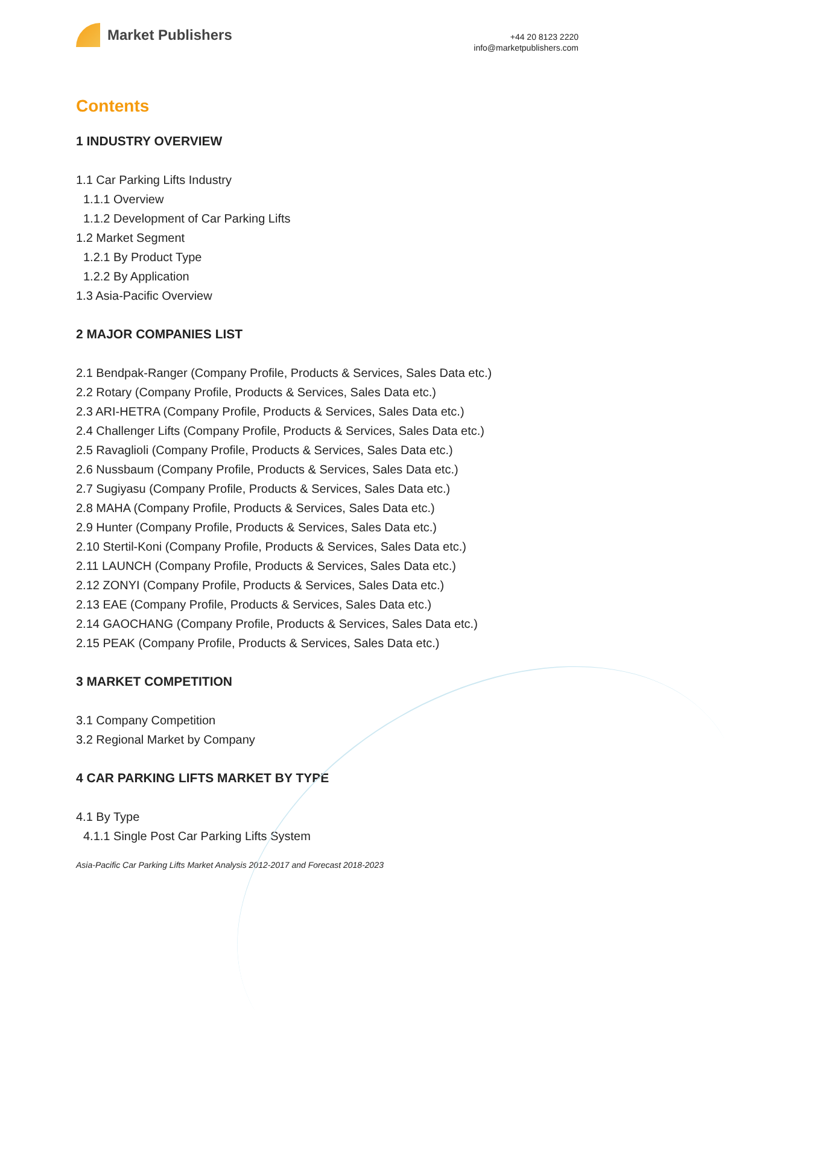Market Publishers
+44 20 8123 2220
info@marketpublishers.com
Contents
1 INDUSTRY OVERVIEW
1.1 Car Parking Lifts Industry
1.1.1 Overview
1.1.2 Development of Car Parking Lifts
1.2 Market Segment
1.2.1 By Product Type
1.2.2 By Application
1.3 Asia-Pacific Overview
2 MAJOR COMPANIES LIST
2.1 Bendpak-Ranger (Company Profile, Products & Services, Sales Data etc.)
2.2 Rotary (Company Profile, Products & Services, Sales Data etc.)
2.3 ARI-HETRA (Company Profile, Products & Services, Sales Data etc.)
2.4 Challenger Lifts (Company Profile, Products & Services, Sales Data etc.)
2.5 Ravaglioli (Company Profile, Products & Services, Sales Data etc.)
2.6 Nussbaum (Company Profile, Products & Services, Sales Data etc.)
2.7 Sugiyasu (Company Profile, Products & Services, Sales Data etc.)
2.8 MAHA (Company Profile, Products & Services, Sales Data etc.)
2.9 Hunter (Company Profile, Products & Services, Sales Data etc.)
2.10 Stertil-Koni (Company Profile, Products & Services, Sales Data etc.)
2.11 LAUNCH (Company Profile, Products & Services, Sales Data etc.)
2.12 ZONYI (Company Profile, Products & Services, Sales Data etc.)
2.13 EAE (Company Profile, Products & Services, Sales Data etc.)
2.14 GAOCHANG (Company Profile, Products & Services, Sales Data etc.)
2.15 PEAK (Company Profile, Products & Services, Sales Data etc.)
3 MARKET COMPETITION
3.1 Company Competition
3.2 Regional Market by Company
4 CAR PARKING LIFTS MARKET BY TYPE
4.1 By Type
4.1.1 Single Post Car Parking Lifts System
Asia-Pacific Car Parking Lifts Market Analysis 2012-2017 and Forecast 2018-2023